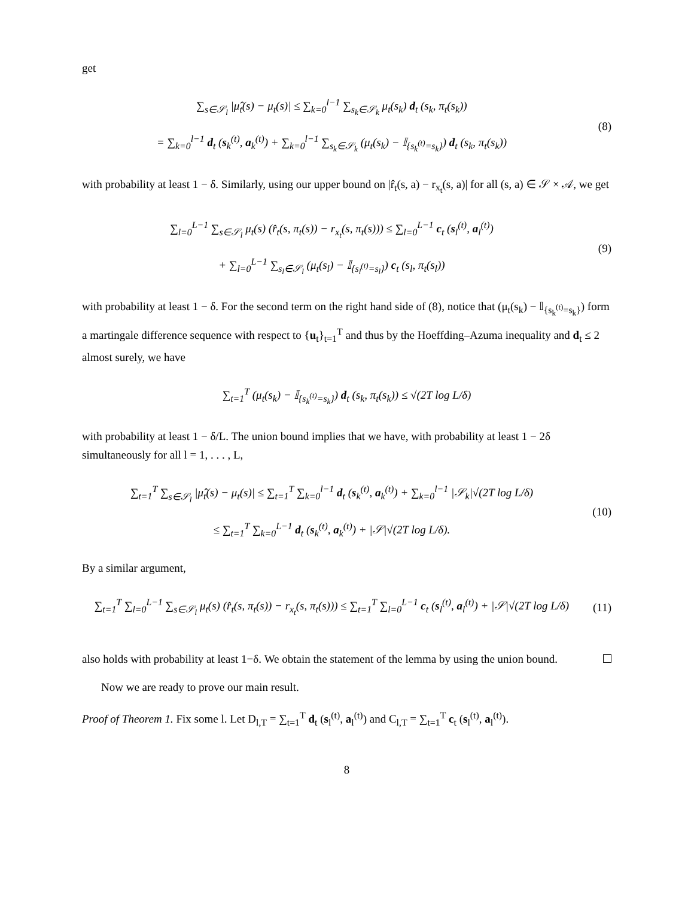get
∑<sub>s∈𝒮<sub>l</sub></sub> |μ̂<sub>t</sub>(s) − μ<sub>t</sub>(s)| ≤ ∑<sub>k=0</sub><sup>l−1</sup> ∑<sub>s<sub>k</sub>∈𝒮<sub>k</sub></sub> μ<sub>t</sub>(s<sub>k</sub>) d<sub>t</sub> (s<sub>k</sub>, π<sub>t</sub>(s<sub>k</sub>))
= ∑<sub>k=0</sub><sup>l−1</sup> d<sub>t</sub> (s<sub>k</sub><sup>(t)</sup>, a<sub>k</sub><sup>(t)</sup>) + ∑<sub>k=0</sub><sup>l−1</sup> ∑<sub>s<sub>k</sub>∈𝒮<sub>k</sub></sub> (μ<sub>t</sub>(s<sub>k</sub>) − 𝕀<sub>{s<sub>k</sub><sup>(t)</sup>=s<sub>k</sub>}</sub>) d<sub>t</sub> (s<sub>k</sub>, π<sub>t</sub>(s<sub>k</sub>))
(8)
with probability at least 1 − δ. Similarly, using our upper bound on |r̂<sub>t</sub>(s, a) − r<sub>x<sub>t</sub></sub>(s, a)| for all (s, a) ∈ 𝒮 × 𝒜, we get
∑<sub>l=0</sub><sup>L−1</sup> ∑<sub>s∈𝒮<sub>l</sub></sub> μ<sub>t</sub>(s) (r̂<sub>t</sub>(s, π<sub>t</sub>(s)) − r<sub>x<sub>t</sub></sub>(s, π<sub>t</sub>(s))) ≤ ∑<sub>l=0</sub><sup>L−1</sup> c<sub>t</sub> (s<sub>l</sub><sup>(t)</sup>, a<sub>l</sub><sup>(t)</sup>)
+ ∑<sub>l=0</sub><sup>L−1</sup> ∑<sub>s<sub>l</sub>∈𝒮<sub>l</sub></sub> (μ<sub>t</sub>(s<sub>l</sub>) − 𝕀<sub>{s<sub>l</sub><sup>(t)</sup>=s<sub>l</sub>}</sub>) c<sub>t</sub> (s<sub>l</sub>, π<sub>t</sub>(s<sub>l</sub>))
(9)
with probability at least 1 − δ. For the second term on the right hand side of (8), notice that (μ<sub>t</sub>(s<sub>k</sub>) − 𝕀<sub>{s<sub>k</sub><sup>(t)</sup>=s<sub>k</sub>}</sub>) form a martingale difference sequence with respect to {u<sub>t</sub>}<sub>t=1</sub><sup>T</sup> and thus by the Hoeffding–Azuma inequality and d<sub>t</sub> ≤ 2 almost surely, we have
∑<sub>t=1</sub><sup>T</sup> (μ<sub>t</sub>(s<sub>k</sub>) − 𝕀<sub>{s<sub>k</sub><sup>(t)</sup>=s<sub>k</sub>}</sub>) d<sub>t</sub> (s<sub>k</sub>, π<sub>t</sub>(s<sub>k</sub>)) ≤ √(2T log L/δ)
with probability at least 1 − δ/L. The union bound implies that we have, with probability at least 1 − 2δ simultaneously for all l = 1, . . . , L,
∑<sub>t=1</sub><sup>T</sup> ∑<sub>s∈𝒮<sub>l</sub></sub> |μ̂<sub>t</sub>(s) − μ<sub>t</sub>(s)| ≤ ∑<sub>t=1</sub><sup>T</sup> ∑<sub>k=0</sub><sup>l−1</sup> d<sub>t</sub> (s<sub>k</sub><sup>(t)</sup>, a<sub>k</sub><sup>(t)</sup>) + ∑<sub>k=0</sub><sup>l−1</sup> |𝒮<sub>k</sub>|√(2T log L/δ)
≤ ∑<sub>t=1</sub><sup>T</sup> ∑<sub>k=0</sub><sup>L−1</sup> d<sub>t</sub> (s<sub>k</sub><sup>(t)</sup>, a<sub>k</sub><sup>(t)</sup>) + |𝒮|√(2T log L/δ).
(10)
By a similar argument,
∑<sub>t=1</sub><sup>T</sup> ∑<sub>l=0</sub><sup>L−1</sup> ∑<sub>s∈𝒮<sub>l</sub></sub> μ<sub>t</sub>(s) (r̂<sub>t</sub>(s, π<sub>t</sub>(s)) − r<sub>x<sub>t</sub></sub>(s, π<sub>t</sub>(s))) ≤ ∑<sub>t=1</sub><sup>T</sup> ∑<sub>l=0</sub><sup>L−1</sup> c<sub>t</sub> (s<sub>l</sub><sup>(t)</sup>, a<sub>l</sub><sup>(t)</sup>) + |𝒮|√(2T log L/δ)
(11)
also holds with probability at least 1−δ. We obtain the statement of the lemma by using the union bound.
Now we are ready to prove our main result.
Proof of Theorem 1. Fix some l. Let D<sub>l,T</sub> = ∑<sub>t=1</sub><sup>T</sup> d<sub>t</sub> (s<sub>l</sub><sup>(t)</sup>, a<sub>l</sub><sup>(t)</sup>) and C<sub>l,T</sub> = ∑<sub>t=1</sub><sup>T</sup> c<sub>t</sub> (s<sub>l</sub><sup>(t)</sup>, a<sub>l</sub><sup>(t)</sup>).
8